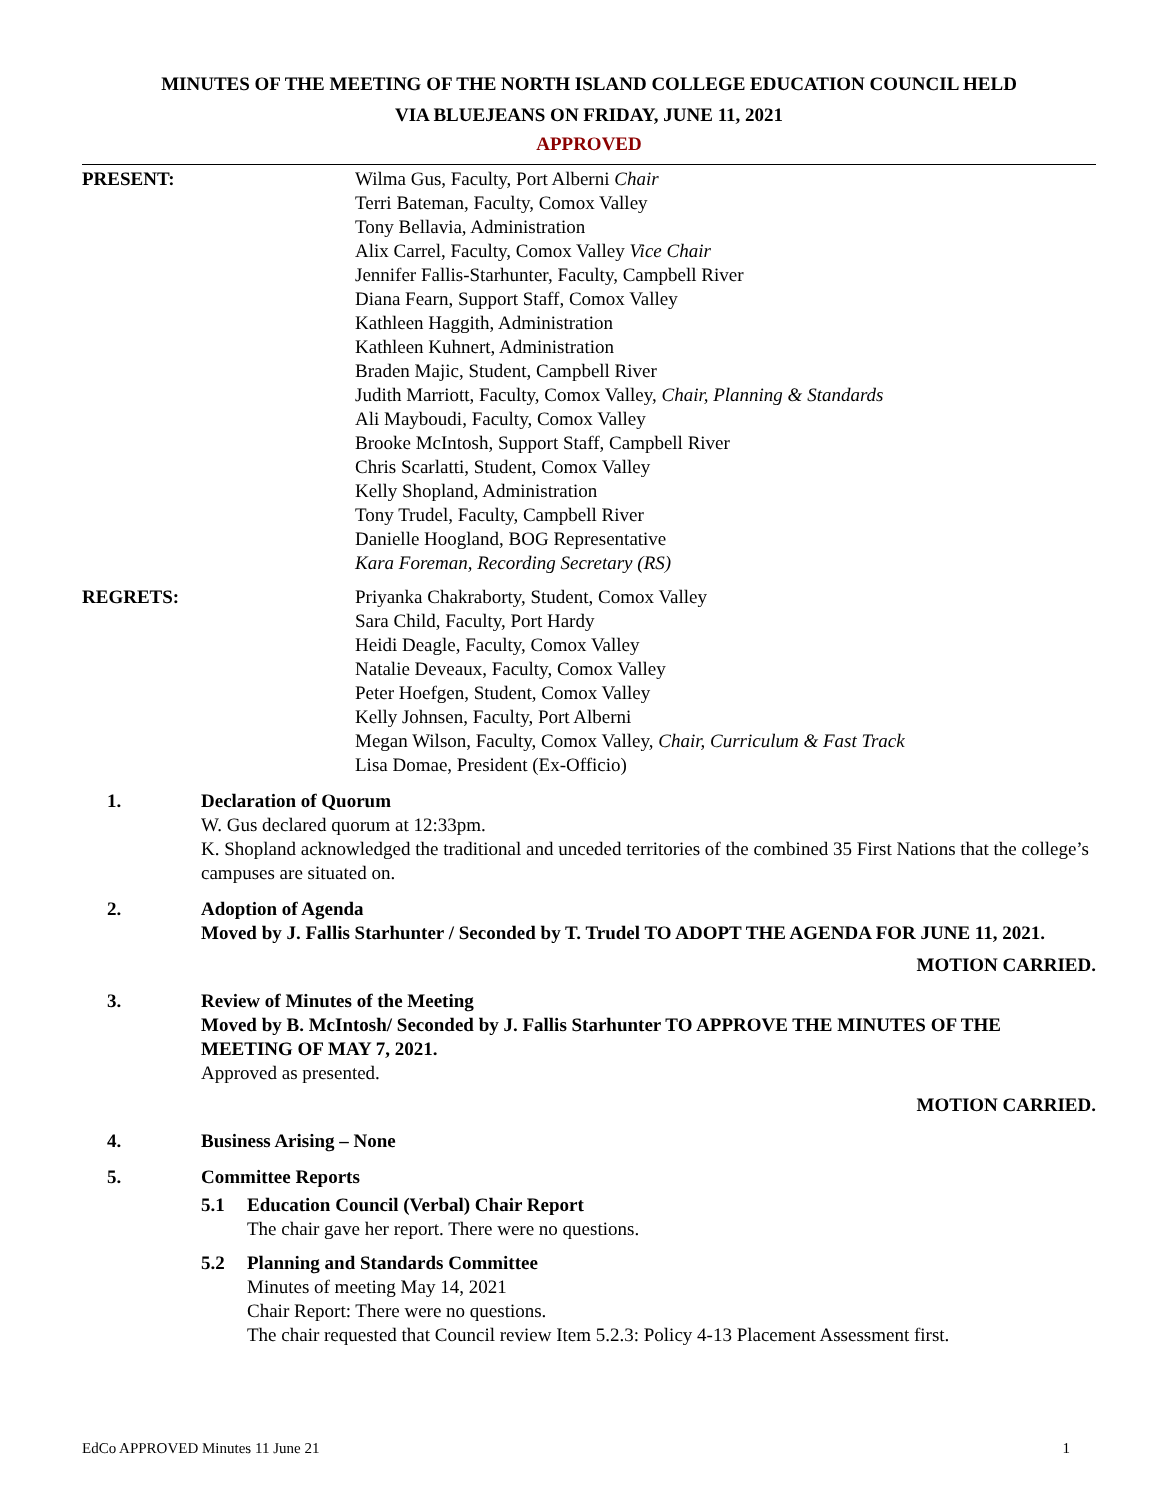MINUTES OF THE MEETING OF THE NORTH ISLAND COLLEGE EDUCATION COUNCIL HELD
VIA BLUEJEANS ON FRIDAY, JUNE 11, 2021
APPROVED
PRESENT: Wilma Gus, Faculty, Port Alberni Chair
Terri Bateman, Faculty, Comox Valley
Tony Bellavia, Administration
Alix Carrel, Faculty, Comox Valley Vice Chair
Jennifer Fallis-Starhunter, Faculty, Campbell River
Diana Fearn, Support Staff, Comox Valley
Kathleen Haggith, Administration
Kathleen Kuhnert, Administration
Braden Majic, Student, Campbell River
Judith Marriott, Faculty, Comox Valley, Chair, Planning & Standards
Ali Mayboudi, Faculty, Comox Valley
Brooke McIntosh, Support Staff, Campbell River
Chris Scarlatti, Student, Comox Valley
Kelly Shopland, Administration
Tony Trudel, Faculty, Campbell River
Danielle Hoogland, BOG Representative
Kara Foreman, Recording Secretary (RS)
REGRETS: Priyanka Chakraborty, Student, Comox Valley
Sara Child, Faculty, Port Hardy
Heidi Deagle, Faculty, Comox Valley
Natalie Deveaux, Faculty, Comox Valley
Peter Hoefgen, Student, Comox Valley
Kelly Johnsen, Faculty, Port Alberni
Megan Wilson, Faculty, Comox Valley, Chair, Curriculum & Fast Track
Lisa Domae, President (Ex-Officio)
1. Declaration of Quorum
W. Gus declared quorum at 12:33pm.
K. Shopland acknowledged the traditional and unceded territories of the combined 35 First Nations that the college’s campuses are situated on.
2. Adoption of Agenda
Moved by J. Fallis Starhunter / Seconded by T. Trudel TO ADOPT THE AGENDA FOR JUNE 11, 2021.
MOTION CARRIED.
3. Review of Minutes of the Meeting
Moved by B. McIntosh/ Seconded by J. Fallis Starhunter TO APPROVE THE MINUTES OF THE MEETING OF MAY 7, 2021.
Approved as presented.
MOTION CARRIED.
4. Business Arising – None
5. Committee Reports
5.1 Education Council (Verbal) Chair Report
The chair gave her report. There were no questions.
5.2 Planning and Standards Committee
Minutes of meeting May 14, 2021
Chair Report: There were no questions.
The chair requested that Council review Item 5.2.3: Policy 4-13 Placement Assessment first.
EdCo APPROVED Minutes 11 June 21 1